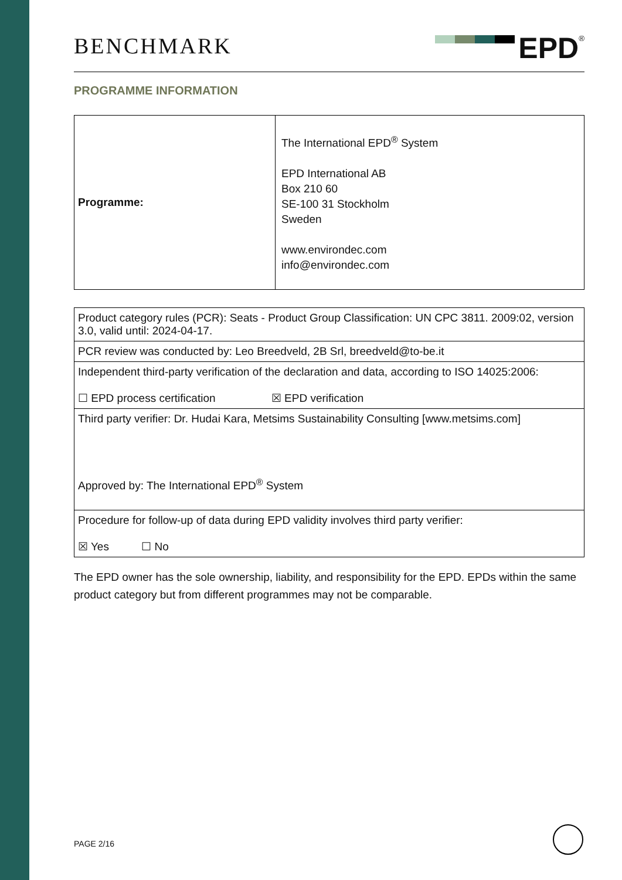BENCHMARK
EPD<sup>®</sup>
PROGRAMME INFORMATION
| Programme: | The International EPD<sup>®</sup> System EPD International AB Box 210 60 SE-100 31 Stockholm Sweden www.environdec.com info@environdec.com |
| Product category rules (PCR): Seats - Product Group Classification: UN CPC 3811. 2009:02, version 3.0, valid until: 2024-04-17. |
| PCR review was conducted by: Leo Breedveld, 2B Srl, breedveld@to-be.it |
| Independent third-party verification of the declaration and data, according to ISO 14025:2006: ☐ EPD process certification ☒ EPD verification |
| Third party verifier: Dr. Hudai Kara, Metsims Sustainability Consulting [www.metsims.com] Approved by: The International EPD<sup>®</sup> System |
| Procedure for follow-up of data during EPD validity involves third party verifier: ☒ Yes ☐ No |
The EPD owner has the sole ownership, liability, and responsibility for the EPD. EPDs within the same product category but from different programmes may not be comparable.
PAGE 2/16